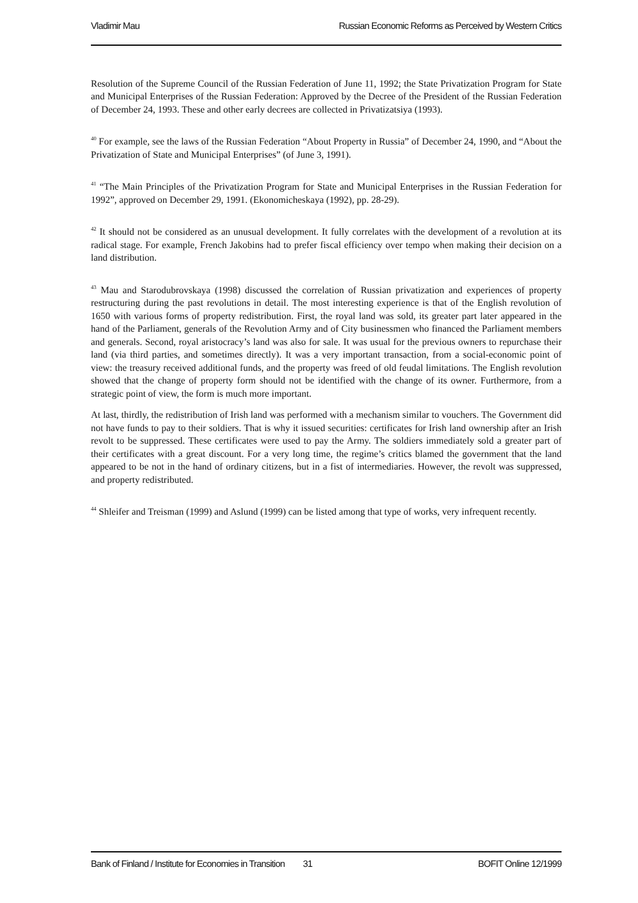Vladimir Mau Russian Economic Reforms as Perceived by Western Critics
Resolution of the Supreme Council of the Russian Federation of June 11, 1992; the State Privatization Program for State and Municipal Enterprises of the Russian Federation: Approved by the Decree of the President of the Russian Federation of December 24, 1993. These and other early decrees are collected in Privatizatsiya (1993).
<sup>40</sup> For example, see the laws of the Russian Federation “About Property in Russia” of December 24, 1990, and “About the Privatization of State and Municipal Enterprises” (of June 3, 1991).
<sup>41</sup> “The Main Principles of the Privatization Program for State and Municipal Enterprises in the Russian Federation for 1992”, approved on December 29, 1991. (Ekonomicheskaya (1992), pp. 28-29).
<sup>42</sup> It should not be considered as an unusual development. It fully correlates with the development of a revolution at its radical stage. For example, French Jakobins had to prefer fiscal efficiency over tempo when making their decision on a land distribution.
<sup>43</sup> Mau and Starodubrovskaya (1998) discussed the correlation of Russian privatization and experiences of property restructuring during the past revolutions in detail. The most interesting experience is that of the English revolution of 1650 with various forms of property redistribution. First, the royal land was sold, its greater part later appeared in the hand of the Parliament, generals of the Revolution Army and of City businessmen who financed the Parliament members and generals. Second, royal aristocracy’s land was also for sale. It was usual for the previous owners to repurchase their land (via third parties, and sometimes directly). It was a very important transaction, from a social-economic point of view: the treasury received additional funds, and the property was freed of old feudal limitations. The English revolution showed that the change of property form should not be identified with the change of its owner. Furthermore, from a strategic point of view, the form is much more important.
At last, thirdly, the redistribution of Irish land was performed with a mechanism similar to vouchers. The Government did not have funds to pay to their soldiers. That is why it issued securities: certificates for Irish land ownership after an Irish revolt to be suppressed. These certificates were used to pay the Army. The soldiers immediately sold a greater part of their certificates with a great discount. For a very long time, the regime’s critics blamed the government that the land appeared to be not in the hand of ordinary citizens, but in a fist of intermediaries. However, the revolt was suppressed, and property redistributed.
<sup>44</sup> Shleifer and Treisman (1999) and Aslund (1999) can be listed among that type of works, very infrequent recently.
Bank of Finland / Institute for Economies in Transition 31 BOFIT Online 12/1999